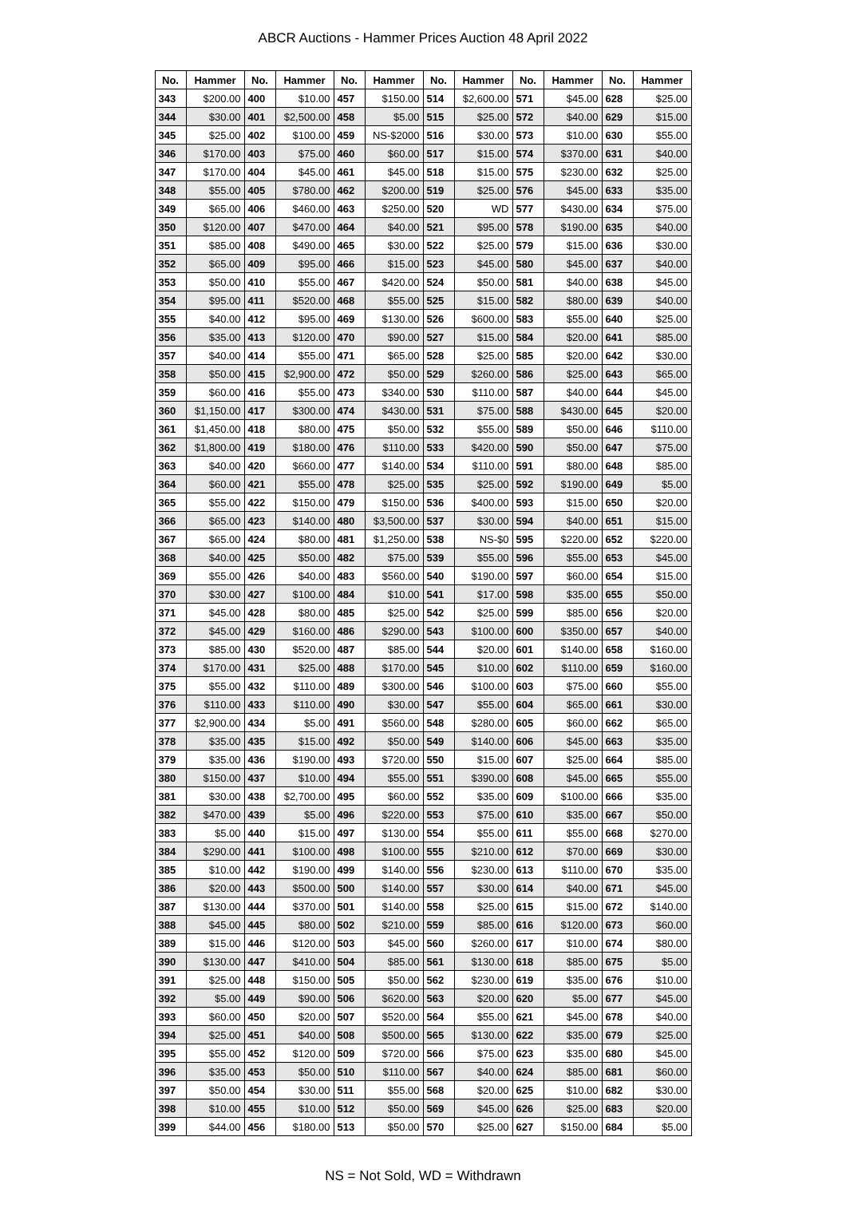ABCR Auctions - Hammer Prices Auction 48 April 2022
| No. | Hammer | No. | Hammer | No. | Hammer | No. | Hammer | No. | Hammer | No. | Hammer |
| --- | --- | --- | --- | --- | --- | --- | --- | --- | --- | --- | --- |
| 343 | $200.00 | 400 | $10.00 | 457 | $150.00 | 514 | $2,600.00 | 571 | $45.00 | 628 | $25.00 |
| 344 | $30.00 | 401 | $2,500.00 | 458 | $5.00 | 515 | $25.00 | 572 | $40.00 | 629 | $15.00 |
| 345 | $25.00 | 402 | $100.00 | 459 | NS-$2000 | 516 | $30.00 | 573 | $10.00 | 630 | $55.00 |
| 346 | $170.00 | 403 | $75.00 | 460 | $60.00 | 517 | $15.00 | 574 | $370.00 | 631 | $40.00 |
| 347 | $170.00 | 404 | $45.00 | 461 | $45.00 | 518 | $15.00 | 575 | $230.00 | 632 | $25.00 |
| 348 | $55.00 | 405 | $780.00 | 462 | $200.00 | 519 | $25.00 | 576 | $45.00 | 633 | $35.00 |
| 349 | $65.00 | 406 | $460.00 | 463 | $250.00 | 520 | WD | 577 | $430.00 | 634 | $75.00 |
| 350 | $120.00 | 407 | $470.00 | 464 | $40.00 | 521 | $95.00 | 578 | $190.00 | 635 | $40.00 |
| 351 | $85.00 | 408 | $490.00 | 465 | $30.00 | 522 | $25.00 | 579 | $15.00 | 636 | $30.00 |
| 352 | $65.00 | 409 | $95.00 | 466 | $15.00 | 523 | $45.00 | 580 | $45.00 | 637 | $40.00 |
| 353 | $50.00 | 410 | $55.00 | 467 | $420.00 | 524 | $50.00 | 581 | $40.00 | 638 | $45.00 |
| 354 | $95.00 | 411 | $520.00 | 468 | $55.00 | 525 | $15.00 | 582 | $80.00 | 639 | $40.00 |
| 355 | $40.00 | 412 | $95.00 | 469 | $130.00 | 526 | $600.00 | 583 | $55.00 | 640 | $25.00 |
| 356 | $35.00 | 413 | $120.00 | 470 | $90.00 | 527 | $15.00 | 584 | $20.00 | 641 | $85.00 |
| 357 | $40.00 | 414 | $55.00 | 471 | $65.00 | 528 | $25.00 | 585 | $20.00 | 642 | $30.00 |
| 358 | $50.00 | 415 | $2,900.00 | 472 | $50.00 | 529 | $260.00 | 586 | $25.00 | 643 | $65.00 |
| 359 | $60.00 | 416 | $55.00 | 473 | $340.00 | 530 | $110.00 | 587 | $40.00 | 644 | $45.00 |
| 360 | $1,150.00 | 417 | $300.00 | 474 | $430.00 | 531 | $75.00 | 588 | $430.00 | 645 | $20.00 |
| 361 | $1,450.00 | 418 | $80.00 | 475 | $50.00 | 532 | $55.00 | 589 | $50.00 | 646 | $110.00 |
| 362 | $1,800.00 | 419 | $180.00 | 476 | $110.00 | 533 | $420.00 | 590 | $50.00 | 647 | $75.00 |
| 363 | $40.00 | 420 | $660.00 | 477 | $140.00 | 534 | $110.00 | 591 | $80.00 | 648 | $85.00 |
| 364 | $60.00 | 421 | $55.00 | 478 | $25.00 | 535 | $25.00 | 592 | $190.00 | 649 | $5.00 |
| 365 | $55.00 | 422 | $150.00 | 479 | $150.00 | 536 | $400.00 | 593 | $15.00 | 650 | $20.00 |
| 366 | $65.00 | 423 | $140.00 | 480 | $3,500.00 | 537 | $30.00 | 594 | $40.00 | 651 | $15.00 |
| 367 | $65.00 | 424 | $80.00 | 481 | $1,250.00 | 538 | NS-$0 | 595 | $220.00 | 652 | $220.00 |
| 368 | $40.00 | 425 | $50.00 | 482 | $75.00 | 539 | $55.00 | 596 | $55.00 | 653 | $45.00 |
| 369 | $55.00 | 426 | $40.00 | 483 | $560.00 | 540 | $190.00 | 597 | $60.00 | 654 | $15.00 |
| 370 | $30.00 | 427 | $100.00 | 484 | $10.00 | 541 | $17.00 | 598 | $35.00 | 655 | $50.00 |
| 371 | $45.00 | 428 | $80.00 | 485 | $25.00 | 542 | $25.00 | 599 | $85.00 | 656 | $20.00 |
| 372 | $45.00 | 429 | $160.00 | 486 | $290.00 | 543 | $100.00 | 600 | $350.00 | 657 | $40.00 |
| 373 | $85.00 | 430 | $520.00 | 487 | $85.00 | 544 | $20.00 | 601 | $140.00 | 658 | $160.00 |
| 374 | $170.00 | 431 | $25.00 | 488 | $170.00 | 545 | $10.00 | 602 | $110.00 | 659 | $160.00 |
| 375 | $55.00 | 432 | $110.00 | 489 | $300.00 | 546 | $100.00 | 603 | $75.00 | 660 | $55.00 |
| 376 | $110.00 | 433 | $110.00 | 490 | $30.00 | 547 | $55.00 | 604 | $65.00 | 661 | $30.00 |
| 377 | $2,900.00 | 434 | $5.00 | 491 | $560.00 | 548 | $280.00 | 605 | $60.00 | 662 | $65.00 |
| 378 | $35.00 | 435 | $15.00 | 492 | $50.00 | 549 | $140.00 | 606 | $45.00 | 663 | $35.00 |
| 379 | $35.00 | 436 | $190.00 | 493 | $720.00 | 550 | $15.00 | 607 | $25.00 | 664 | $85.00 |
| 380 | $150.00 | 437 | $10.00 | 494 | $55.00 | 551 | $390.00 | 608 | $45.00 | 665 | $55.00 |
| 381 | $30.00 | 438 | $2,700.00 | 495 | $60.00 | 552 | $35.00 | 609 | $100.00 | 666 | $35.00 |
| 382 | $470.00 | 439 | $5.00 | 496 | $220.00 | 553 | $75.00 | 610 | $35.00 | 667 | $50.00 |
| 383 | $5.00 | 440 | $15.00 | 497 | $130.00 | 554 | $55.00 | 611 | $55.00 | 668 | $270.00 |
| 384 | $290.00 | 441 | $100.00 | 498 | $100.00 | 555 | $210.00 | 612 | $70.00 | 669 | $30.00 |
| 385 | $10.00 | 442 | $190.00 | 499 | $140.00 | 556 | $230.00 | 613 | $110.00 | 670 | $35.00 |
| 386 | $20.00 | 443 | $500.00 | 500 | $140.00 | 557 | $30.00 | 614 | $40.00 | 671 | $45.00 |
| 387 | $130.00 | 444 | $370.00 | 501 | $140.00 | 558 | $25.00 | 615 | $15.00 | 672 | $140.00 |
| 388 | $45.00 | 445 | $80.00 | 502 | $210.00 | 559 | $85.00 | 616 | $120.00 | 673 | $60.00 |
| 389 | $15.00 | 446 | $120.00 | 503 | $45.00 | 560 | $260.00 | 617 | $10.00 | 674 | $80.00 |
| 390 | $130.00 | 447 | $410.00 | 504 | $85.00 | 561 | $130.00 | 618 | $85.00 | 675 | $5.00 |
| 391 | $25.00 | 448 | $150.00 | 505 | $50.00 | 562 | $230.00 | 619 | $35.00 | 676 | $10.00 |
| 392 | $5.00 | 449 | $90.00 | 506 | $620.00 | 563 | $20.00 | 620 | $5.00 | 677 | $45.00 |
| 393 | $60.00 | 450 | $20.00 | 507 | $520.00 | 564 | $55.00 | 621 | $45.00 | 678 | $40.00 |
| 394 | $25.00 | 451 | $40.00 | 508 | $500.00 | 565 | $130.00 | 622 | $35.00 | 679 | $25.00 |
| 395 | $55.00 | 452 | $120.00 | 509 | $720.00 | 566 | $75.00 | 623 | $35.00 | 680 | $45.00 |
| 396 | $35.00 | 453 | $50.00 | 510 | $110.00 | 567 | $40.00 | 624 | $85.00 | 681 | $60.00 |
| 397 | $50.00 | 454 | $30.00 | 511 | $55.00 | 568 | $20.00 | 625 | $10.00 | 682 | $30.00 |
| 398 | $10.00 | 455 | $10.00 | 512 | $50.00 | 569 | $45.00 | 626 | $25.00 | 683 | $20.00 |
| 399 | $44.00 | 456 | $180.00 | 513 | $50.00 | 570 | $25.00 | 627 | $150.00 | 684 | $5.00 |
NS = Not Sold, WD = Withdrawn